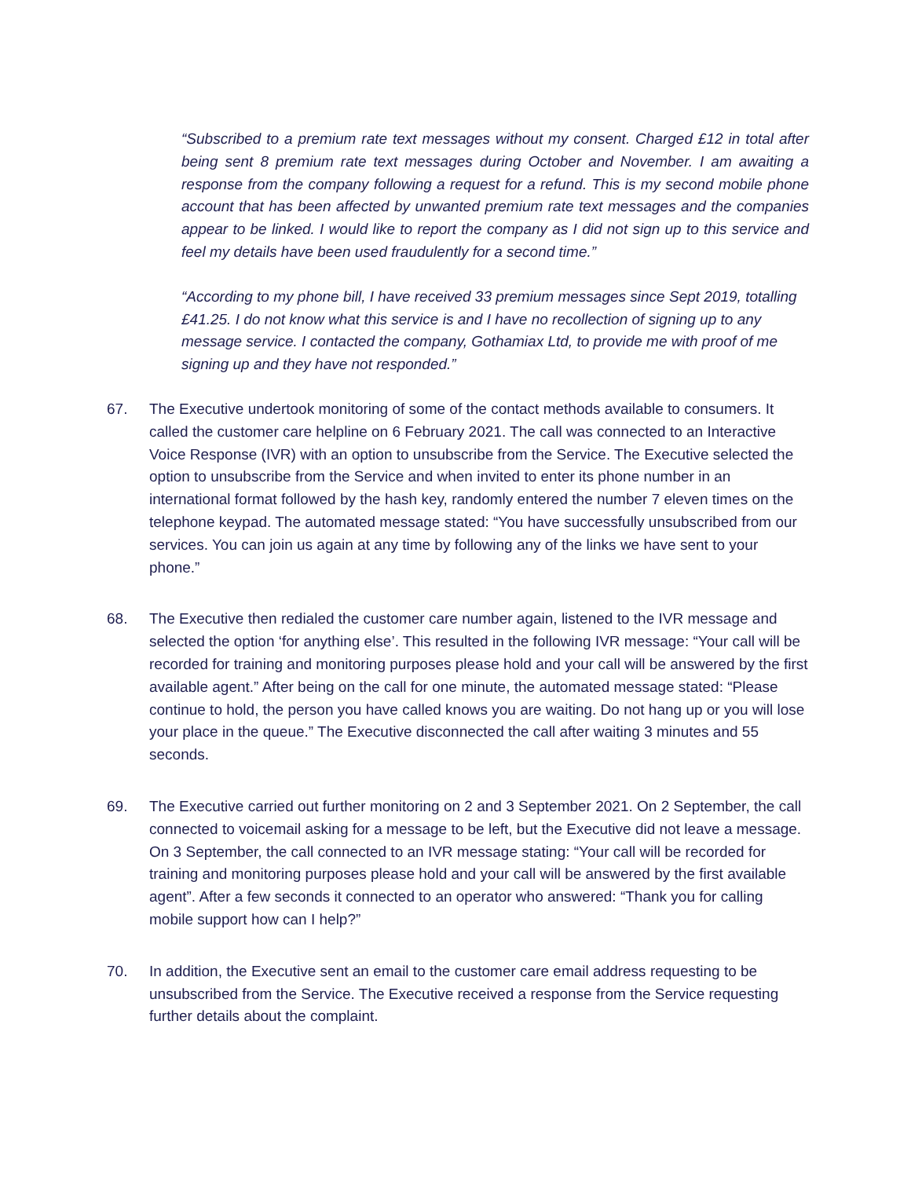“Subscribed to a premium rate text messages without my consent. Charged £12 in total after being sent 8 premium rate text messages during October and November. I am awaiting a response from the company following a request for a refund. This is my second mobile phone account that has been affected by unwanted premium rate text messages and the companies appear to be linked. I would like to report the company as I did not sign up to this service and feel my details have been used fraudulently for a second time.”
“According to my phone bill, I have received 33 premium messages since Sept 2019, totalling £41.25. I do not know what this service is and I have no recollection of signing up to any message service. I contacted the company, Gothamiax Ltd, to provide me with proof of me signing up and they have not responded.”
67. The Executive undertook monitoring of some of the contact methods available to consumers. It called the customer care helpline on 6 February 2021. The call was connected to an Interactive Voice Response (IVR) with an option to unsubscribe from the Service. The Executive selected the option to unsubscribe from the Service and when invited to enter its phone number in an international format followed by the hash key, randomly entered the number 7 eleven times on the telephone keypad. The automated message stated: “You have successfully unsubscribed from our services. You can join us again at any time by following any of the links we have sent to your phone.”
68. The Executive then redialed the customer care number again, listened to the IVR message and selected the option ‘for anything else’. This resulted in the following IVR message: “Your call will be recorded for training and monitoring purposes please hold and your call will be answered by the first available agent.” After being on the call for one minute, the automated message stated: “Please continue to hold, the person you have called knows you are waiting. Do not hang up or you will lose your place in the queue.” The Executive disconnected the call after waiting 3 minutes and 55 seconds.
69. The Executive carried out further monitoring on 2 and 3 September 2021. On 2 September, the call connected to voicemail asking for a message to be left, but the Executive did not leave a message. On 3 September, the call connected to an IVR message stating: “Your call will be recorded for training and monitoring purposes please hold and your call will be answered by the first available agent”. After a few seconds it connected to an operator who answered: “Thank you for calling mobile support how can I help?”
70. In addition, the Executive sent an email to the customer care email address requesting to be unsubscribed from the Service. The Executive received a response from the Service requesting further details about the complaint.